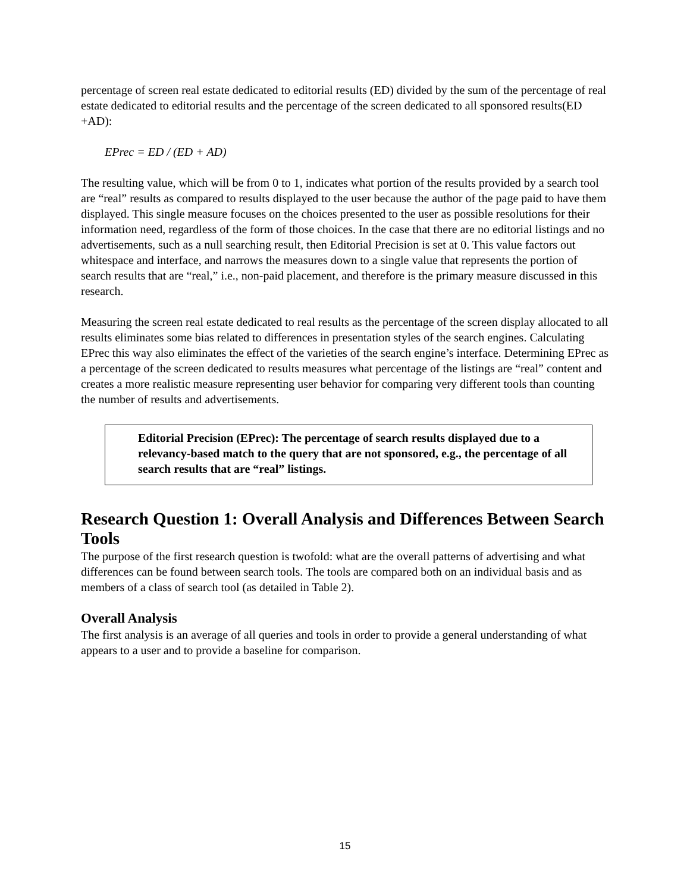percentage of screen real estate dedicated to editorial results (ED) divided by the sum of the percentage of real estate dedicated to editorial results and the percentage of the screen dedicated to all sponsored results(ED +AD):
EPrec = ED / (ED + AD)
The resulting value, which will be from 0 to 1, indicates what portion of the results provided by a search tool are “real” results as compared to results displayed to the user because the author of the page paid to have them displayed. This single measure focuses on the choices presented to the user as possible resolutions for their information need, regardless of the form of those choices. In the case that there are no editorial listings and no advertisements, such as a null searching result, then Editorial Precision is set at 0. This value factors out whitespace and interface, and narrows the measures down to a single value that represents the portion of search results that are “real,” i.e., non-paid placement, and therefore is the primary measure discussed in this research.
Measuring the screen real estate dedicated to real results as the percentage of the screen display allocated to all results eliminates some bias related to differences in presentation styles of the search engines. Calculating EPrec this way also eliminates the effect of the varieties of the search engine’s interface. Determining EPrec as a percentage of the screen dedicated to results measures what percentage of the listings are “real” content and creates a more realistic measure representing user behavior for comparing very different tools than counting the number of results and advertisements.
Editorial Precision (EPrec): The percentage of search results displayed due to a relevancy-based match to the query that are not sponsored, e.g., the percentage of all search results that are “real” listings.
Research Question 1: Overall Analysis and Differences Between Search Tools
The purpose of the first research question is twofold: what are the overall patterns of advertising and what differences can be found between search tools. The tools are compared both on an individual basis and as members of a class of search tool (as detailed in Table 2).
Overall Analysis
The first analysis is an average of all queries and tools in order to provide a general understanding of what appears to a user and to provide a baseline for comparison.
15